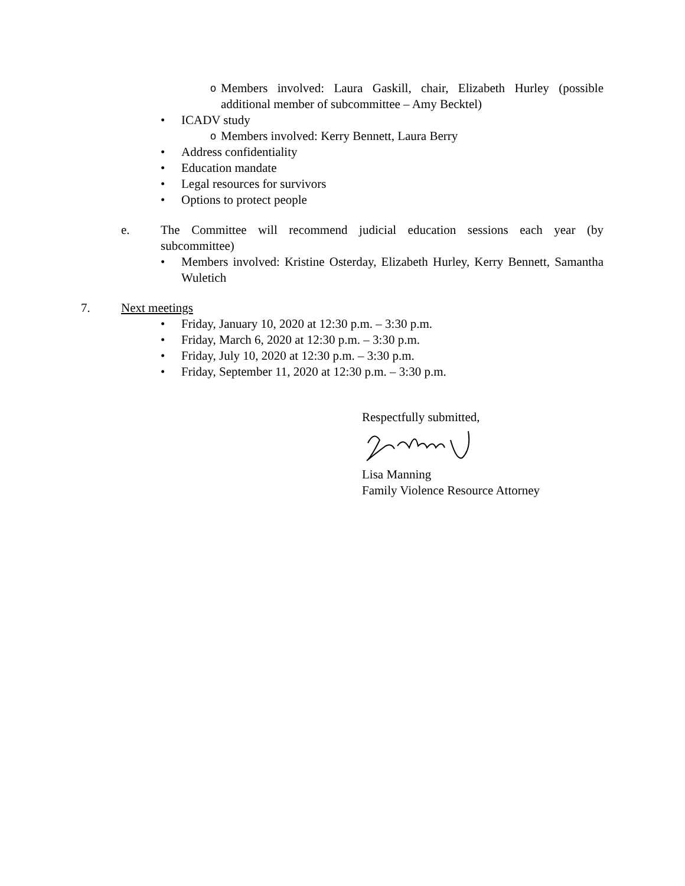o Members involved: Laura Gaskill, chair, Elizabeth Hurley (possible additional member of subcommittee – Amy Becktel)
• ICADV study
o Members involved: Kerry Bennett, Laura Berry
• Address confidentiality
• Education mandate
• Legal resources for survivors
• Options to protect people
e. The Committee will recommend judicial education sessions each year (by subcommittee)
• Members involved: Kristine Osterday, Elizabeth Hurley, Kerry Bennett, Samantha Wuletich
7. Next meetings
• Friday, January 10, 2020 at 12:30 p.m. – 3:30 p.m.
• Friday, March 6, 2020 at 12:30 p.m. – 3:30 p.m.
• Friday, July 10, 2020 at 12:30 p.m. – 3:30 p.m.
• Friday, September 11, 2020 at 12:30 p.m. – 3:30 p.m.
Respectfully submitted,
Lisa Manning
Family Violence Resource Attorney